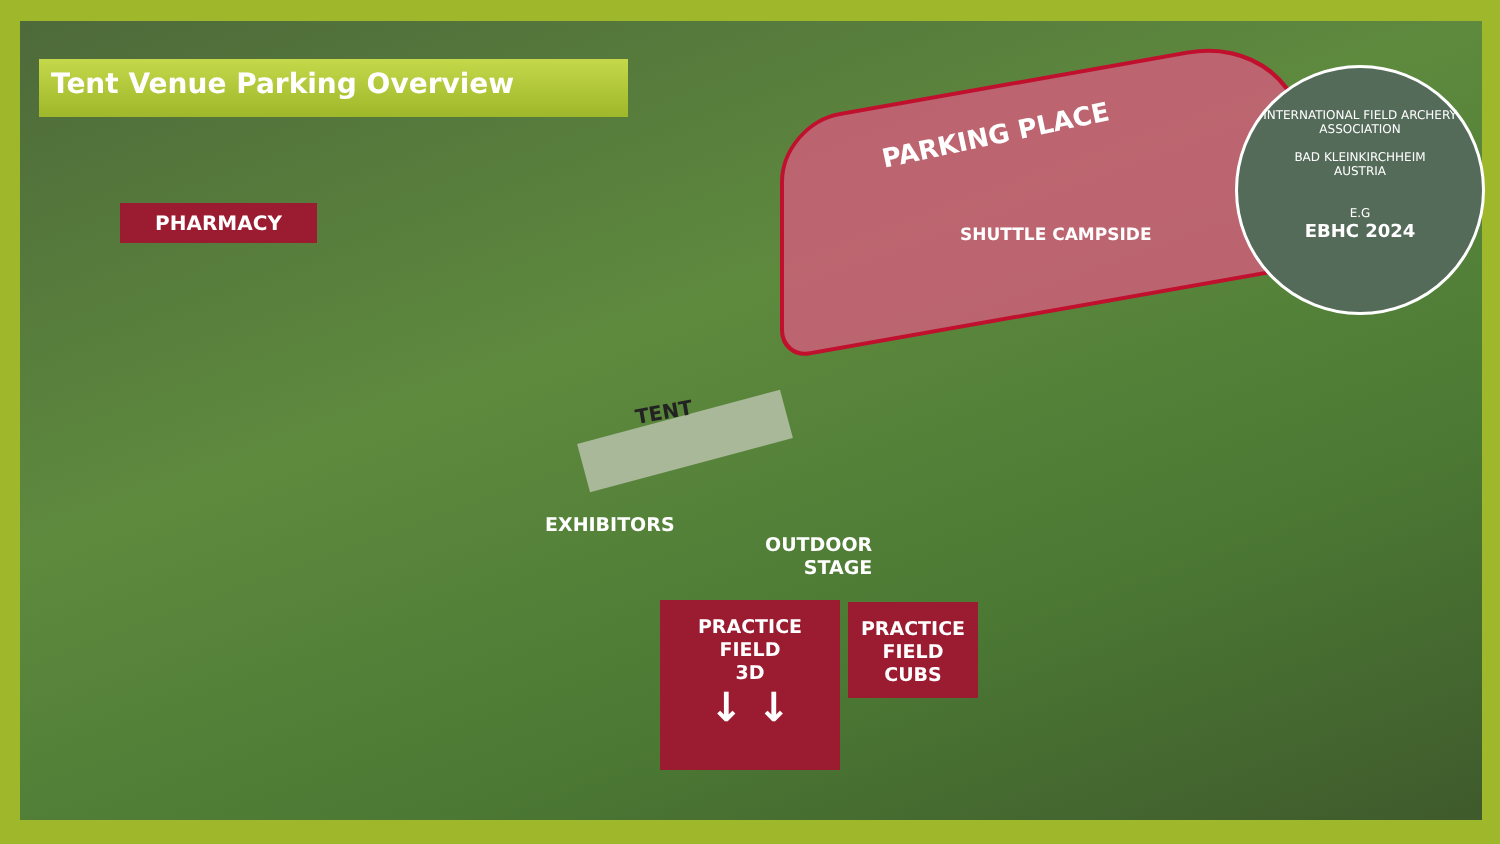Tent Venue Parking Overview
PHARMACY
PARKING PLACE
SHUTTLE CAMPSIDE
TENT
EXHIBITORS
OUTDOOR
STAGE
PRACTICE
FIELD
3D
↓ ↓
PRACTICE
FIELD
CUBS
INTERNATIONAL FIELD ARCHERY ASSOCIATION
BAD KLEINKIRCHHEIM
AUSTRIA
E.G
EBHC 2024